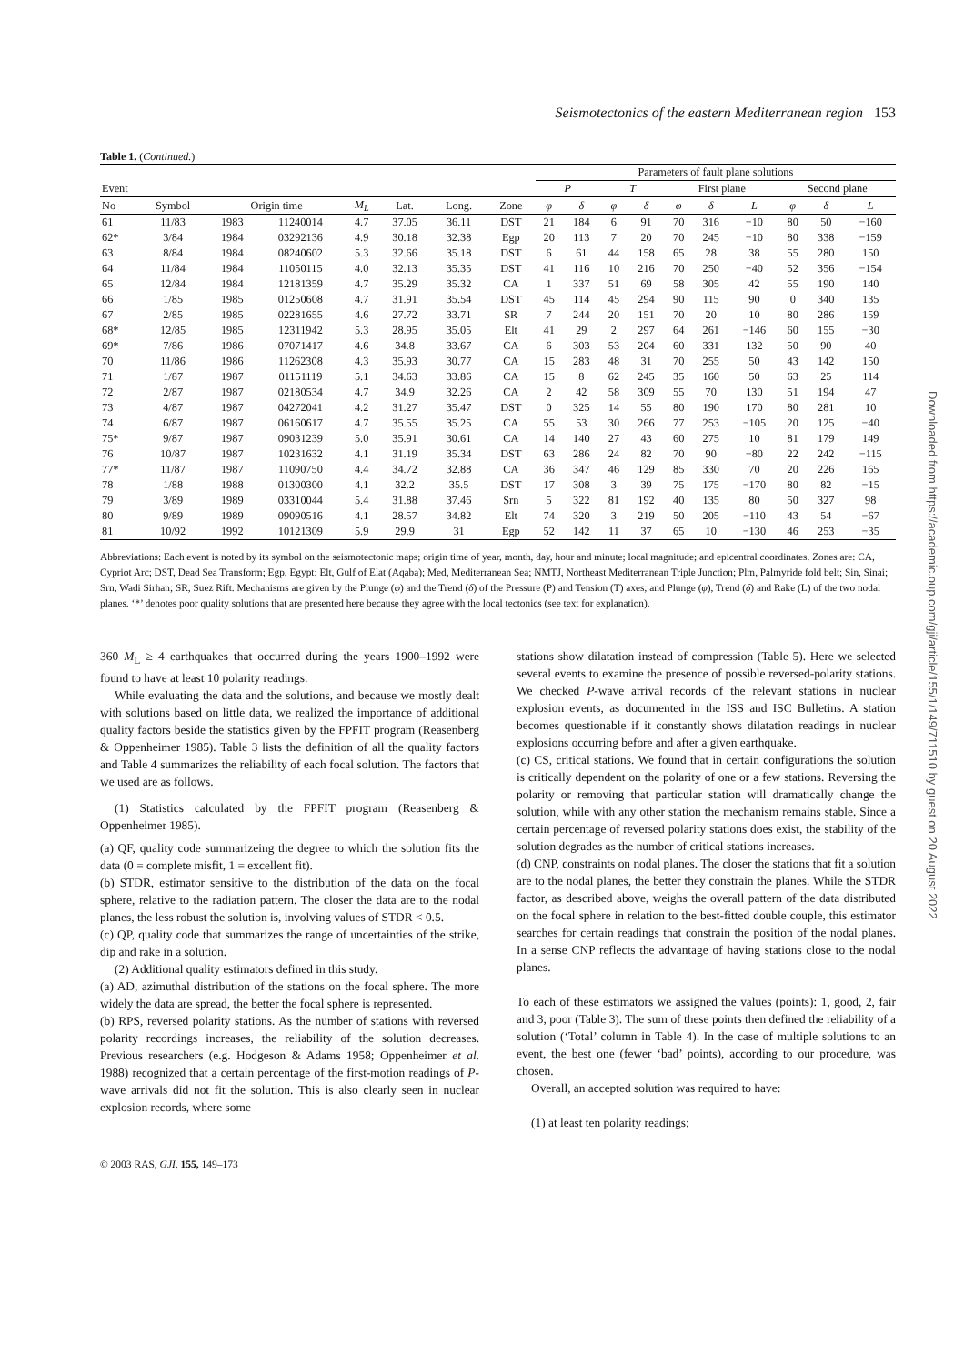Seismotectonics of the eastern Mediterranean region 153
Table 1. (Continued.)
| | | | | | | | | Parameters of fault plane solutions | | | | | | | | | |
| --- | --- | --- | --- | --- | --- | --- | --- | --- | --- | --- | --- | --- | --- | --- | --- | --- | --- |
| Event | | | | | | | | P | | T | | First plane | | | Second plane | | |
| No | Symbol | Origin time | | M<sub>L</sub> | Lat. | Long. | Zone | φ | δ | φ | δ | φ | δ | L | φ | δ | L |
| 61 | 11/83 | 1983 | 11240014 | 4.7 | 37.05 | 36.11 | DST | 21 | 184 | 6 | 91 | 70 | 316 | −10 | 80 | 50 | −160 |
| 62* | 3/84 | 1984 | 03292136 | 4.9 | 30.18 | 32.38 | Egp | 20 | 113 | 7 | 20 | 70 | 245 | −10 | 80 | 338 | −159 |
| 63 | 8/84 | 1984 | 08240602 | 5.3 | 32.66 | 35.18 | DST | 6 | 61 | 44 | 158 | 65 | 28 | 38 | 55 | 280 | 150 |
| 64 | 11/84 | 1984 | 11050115 | 4.0 | 32.13 | 35.35 | DST | 41 | 116 | 10 | 216 | 70 | 250 | −40 | 52 | 356 | −154 |
| 65 | 12/84 | 1984 | 12181359 | 4.7 | 35.29 | 35.32 | CA | 1 | 337 | 51 | 69 | 58 | 305 | 42 | 55 | 190 | 140 |
| 66 | 1/85 | 1985 | 01250608 | 4.7 | 31.91 | 35.54 | DST | 45 | 114 | 45 | 294 | 90 | 115 | 90 | 0 | 340 | 135 |
| 67 | 2/85 | 1985 | 02281655 | 4.6 | 27.72 | 33.71 | SR | 7 | 244 | 20 | 151 | 70 | 20 | 10 | 80 | 286 | 159 |
| 68* | 12/85 | 1985 | 12311942 | 5.3 | 28.95 | 35.05 | Elt | 41 | 29 | 2 | 297 | 64 | 261 | −146 | 60 | 155 | −30 |
| 69* | 7/86 | 1986 | 07071417 | 4.6 | 34.8 | 33.67 | CA | 6 | 303 | 53 | 204 | 60 | 331 | 132 | 50 | 90 | 40 |
| 70 | 11/86 | 1986 | 11262308 | 4.3 | 35.93 | 30.77 | CA | 15 | 283 | 48 | 31 | 70 | 255 | 50 | 43 | 142 | 150 |
| 71 | 1/87 | 1987 | 01151119 | 5.1 | 34.63 | 33.86 | CA | 15 | 8 | 62 | 245 | 35 | 160 | 50 | 63 | 25 | 114 |
| 72 | 2/87 | 1987 | 02180534 | 4.7 | 34.9 | 32.26 | CA | 2 | 42 | 58 | 309 | 55 | 70 | 130 | 51 | 194 | 47 |
| 73 | 4/87 | 1987 | 04272041 | 4.2 | 31.27 | 35.47 | DST | 0 | 325 | 14 | 55 | 80 | 190 | 170 | 80 | 281 | 10 |
| 74 | 6/87 | 1987 | 06160617 | 4.7 | 35.55 | 35.25 | CA | 55 | 53 | 30 | 266 | 77 | 253 | −105 | 20 | 125 | −40 |
| 75* | 9/87 | 1987 | 09031239 | 5.0 | 35.91 | 30.61 | CA | 14 | 140 | 27 | 43 | 60 | 275 | 10 | 81 | 179 | 149 |
| 76 | 10/87 | 1987 | 10231632 | 4.1 | 31.19 | 35.34 | DST | 63 | 286 | 24 | 82 | 70 | 90 | −80 | 22 | 242 | −115 |
| 77* | 11/87 | 1987 | 11090750 | 4.4 | 34.72 | 32.88 | CA | 36 | 347 | 46 | 129 | 85 | 330 | 70 | 20 | 226 | 165 |
| 78 | 1/88 | 1988 | 01300300 | 4.1 | 32.2 | 35.5 | DST | 17 | 308 | 3 | 39 | 75 | 175 | −170 | 80 | 82 | −15 |
| 79 | 3/89 | 1989 | 03310044 | 5.4 | 31.88 | 37.46 | Srn | 5 | 322 | 81 | 192 | 40 | 135 | 80 | 50 | 327 | 98 |
| 80 | 9/89 | 1989 | 09090516 | 4.1 | 28.57 | 34.82 | Elt | 74 | 320 | 3 | 219 | 50 | 205 | −110 | 43 | 54 | −67 |
| 81 | 10/92 | 1992 | 10121309 | 5.9 | 29.9 | 31 | Egp | 52 | 142 | 11 | 37 | 65 | 10 | −130 | 46 | 253 | −35 |
Abbreviations: Each event is noted by its symbol on the seismotectonic maps; origin time of year, month, day, hour and minute; local magnitude; and epicentral coordinates. Zones are: CA, Cypriot Arc; DST, Dead Sea Transform; Egp, Egypt; Elt, Gulf of Elat (Aqaba); Med, Mediterranean Sea; NMTJ, Northeast Mediterranean Triple Junction; Plm, Palmyride fold belt; Sin, Sinai; Srn, Wadi Sirhan; SR, Suez Rift. Mechanisms are given by the Plunge (φ) and the Trend (δ) of the Pressure (P) and Tension (T) axes; and Plunge (φ), Trend (δ) and Rake (L) of the two nodal planes. ‘*’ denotes poor quality solutions that are presented here because they agree with the local tectonics (see text for explanation).
360 M<sub>L</sub> ≥ 4 earthquakes that occurred during the years 1900–1992 were found to have at least 10 polarity readings.
While evaluating the data and the solutions, and because we mostly dealt with solutions based on little data, we realized the importance of additional quality factors beside the statistics given by the FPFIT program (Reasenberg & Oppenheimer 1985). Table 3 lists the definition of all the quality factors and Table 4 summarizes the reliability of each focal solution. The factors that we used are as follows.
(1) Statistics calculated by the FPFIT program (Reasenberg & Oppenheimer 1985).
(a) QF, quality code summarizeing the degree to which the solution fits the data (0 = complete misfit, 1 = excellent fit).
(b) STDR, estimator sensitive to the distribution of the data on the focal sphere, relative to the radiation pattern. The closer the data are to the nodal planes, the less robust the solution is, involving values of STDR < 0.5.
(c) QP, quality code that summarizes the range of uncertainties of the strike, dip and rake in a solution.
(2) Additional quality estimators defined in this study.
(a) AD, azimuthal distribution of the stations on the focal sphere. The more widely the data are spread, the better the focal sphere is represented.
(b) RPS, reversed polarity stations. As the number of stations with reversed polarity recordings increases, the reliability of the solution decreases. Previous researchers (e.g. Hodgeson & Adams 1958; Oppenheimer et al. 1988) recognized that a certain percentage of the first-motion readings of P-wave arrivals did not fit the solution. This is also clearly seen in nuclear explosion records, where some
stations show dilatation instead of compression (Table 5). Here we selected several events to examine the presence of possible reversed-polarity stations. We checked P-wave arrival records of the relevant stations in nuclear explosion events, as documented in the ISS and ISC Bulletins. A station becomes questionable if it constantly shows dilatation readings in nuclear explosions occurring before and after a given earthquake.
(c) CS, critical stations. We found that in certain configurations the solution is critically dependent on the polarity of one or a few stations. Reversing the polarity or removing that particular station will dramatically change the solution, while with any other station the mechanism remains stable. Since a certain percentage of reversed polarity stations does exist, the stability of the solution degrades as the number of critical stations increases.
(d) CNP, constraints on nodal planes. The closer the stations that fit a solution are to the nodal planes, the better they constrain the planes. While the STDR factor, as described above, weighs the overall pattern of the data distributed on the focal sphere in relation to the best-fitted double couple, this estimator searches for certain readings that constrain the position of the nodal planes. In a sense CNP reflects the advantage of having stations close to the nodal planes.
To each of these estimators we assigned the values (points): 1, good, 2, fair and 3, poor (Table 3). The sum of these points then defined the reliability of a solution (‘Total’ column in Table 4). In the case of multiple solutions to an event, the best one (fewer ‘bad’ points), according to our procedure, was chosen.
Overall, an accepted solution was required to have:
(1) at least ten polarity readings;
© 2003 RAS, GJI, 155, 149–173
Downloaded from https://academic.oup.com/gji/article/155/1/149/711510 by guest on 20 August 2022